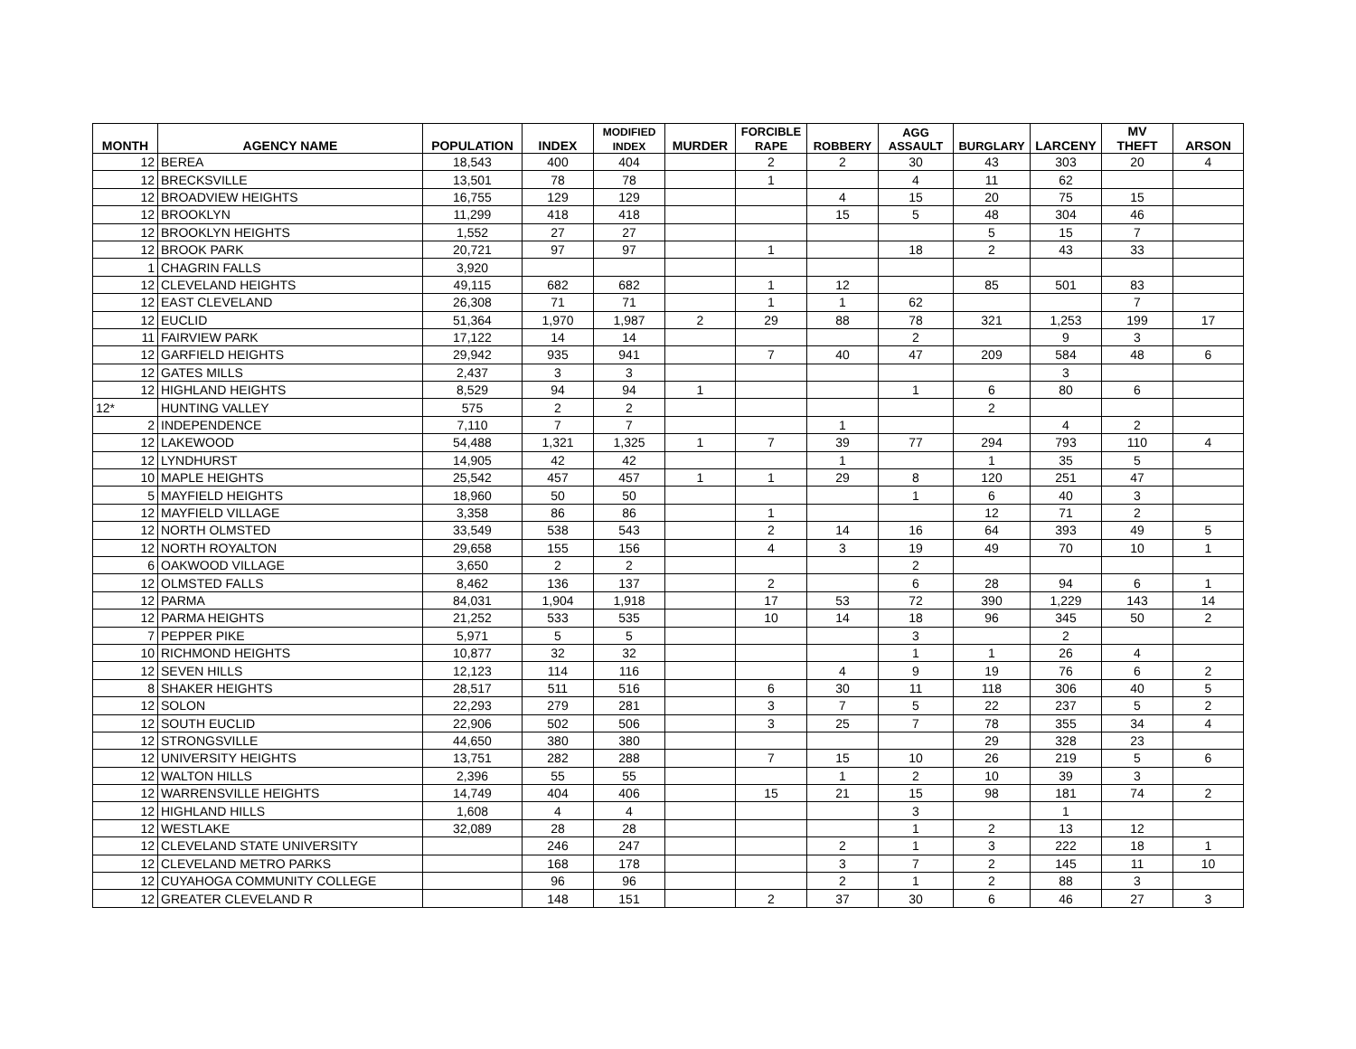| MONTH | AGENCY NAME | POPULATION | INDEX | MODIFIED INDEX | MURDER | FORCIBLE RAPE | ROBBERY | AGG ASSAULT | BURGLARY | LARCENY | MV THEFT | ARSON |
| --- | --- | --- | --- | --- | --- | --- | --- | --- | --- | --- | --- | --- |
| 12 | BEREA | 18,543 | 400 | 404 | | 2 | 2 | 30 | 43 | 303 | 20 | 4 |
| 12 | BRECKSVILLE | 13,501 | 78 | 78 | | 1 | | 4 | 11 | 62 | | |
| 12 | BROADVIEW HEIGHTS | 16,755 | 129 | 129 | | | 4 | 15 | 20 | 75 | 15 | |
| 12 | BROOKLYN | 11,299 | 418 | 418 | | | 15 | 5 | 48 | 304 | 46 | |
| 12 | BROOKLYN HEIGHTS | 1,552 | 27 | 27 | | | | | 5 | 15 | 7 | |
| 12 | BROOK PARK | 20,721 | 97 | 97 | | 1 | | 18 | 2 | 43 | 33 | |
| 1 | CHAGRIN FALLS | 3,920 | | | | | | | | | | |
| 12 | CLEVELAND HEIGHTS | 49,115 | 682 | 682 | | 1 | 12 | | 85 | 501 | 83 | |
| 12 | EAST CLEVELAND | 26,308 | 71 | 71 | | 1 | 1 | 62 | | | 7 | |
| 12 | EUCLID | 51,364 | 1,970 | 1,987 | 2 | 29 | 88 | 78 | 321 | 1,253 | 199 | 17 |
| 11 | FAIRVIEW PARK | 17,122 | 14 | 14 | | | | 2 | | 9 | 3 | |
| 12 | GARFIELD HEIGHTS | 29,942 | 935 | 941 | | 7 | 40 | 47 | 209 | 584 | 48 | 6 |
| 12 | GATES MILLS | 2,437 | 3 | 3 | | | | | | 3 | | |
| 12 | HIGHLAND HEIGHTS | 8,529 | 94 | 94 | 1 | | | 1 | 6 | 80 | 6 | |
| 12* | HUNTING VALLEY | 575 | 2 | 2 | | | | | 2 | | | |
| 2 | INDEPENDENCE | 7,110 | 7 | 7 | | | 1 | | | 4 | 2 | |
| 12 | LAKEWOOD | 54,488 | 1,321 | 1,325 | 1 | 7 | 39 | 77 | 294 | 793 | 110 | 4 |
| 12 | LYNDHURST | 14,905 | 42 | 42 | | | 1 | | 1 | 35 | 5 | |
| 10 | MAPLE HEIGHTS | 25,542 | 457 | 457 | 1 | 1 | 29 | 8 | 120 | 251 | 47 | |
| 5 | MAYFIELD HEIGHTS | 18,960 | 50 | 50 | | | | 1 | 6 | 40 | 3 | |
| 12 | MAYFIELD VILLAGE | 3,358 | 86 | 86 | | 1 | | | 12 | 71 | 2 | |
| 12 | NORTH OLMSTED | 33,549 | 538 | 543 | | 2 | 14 | 16 | 64 | 393 | 49 | 5 |
| 12 | NORTH ROYALTON | 29,658 | 155 | 156 | | 4 | 3 | 19 | 49 | 70 | 10 | 1 |
| 6 | OAKWOOD VILLAGE | 3,650 | 2 | 2 | | | | 2 | | | | |
| 12 | OLMSTED FALLS | 8,462 | 136 | 137 | | 2 | | 6 | 28 | 94 | 6 | 1 |
| 12 | PARMA | 84,031 | 1,904 | 1,918 | | 17 | 53 | 72 | 390 | 1,229 | 143 | 14 |
| 12 | PARMA HEIGHTS | 21,252 | 533 | 535 | | 10 | 14 | 18 | 96 | 345 | 50 | 2 |
| 7 | PEPPER PIKE | 5,971 | 5 | 5 | | | | 3 | | 2 | | |
| 10 | RICHMOND HEIGHTS | 10,877 | 32 | 32 | | | | 1 | 1 | 26 | 4 | |
| 12 | SEVEN HILLS | 12,123 | 114 | 116 | | | 4 | 9 | 19 | 76 | 6 | 2 |
| 8 | SHAKER HEIGHTS | 28,517 | 511 | 516 | | 6 | 30 | 11 | 118 | 306 | 40 | 5 |
| 12 | SOLON | 22,293 | 279 | 281 | | 3 | 7 | 5 | 22 | 237 | 5 | 2 |
| 12 | SOUTH EUCLID | 22,906 | 502 | 506 | | 3 | 25 | 7 | 78 | 355 | 34 | 4 |
| 12 | STRONGSVILLE | 44,650 | 380 | 380 | | | | | 29 | 328 | 23 | |
| 12 | UNIVERSITY HEIGHTS | 13,751 | 282 | 288 | | 7 | 15 | 10 | 26 | 219 | 5 | 6 |
| 12 | WALTON HILLS | 2,396 | 55 | 55 | | | 1 | 2 | 10 | 39 | 3 | |
| 12 | WARRENSVILLE HEIGHTS | 14,749 | 404 | 406 | | 15 | 21 | 15 | 98 | 181 | 74 | 2 |
| 12 | HIGHLAND HILLS | 1,608 | 4 | 4 | | | | 3 | | 1 | | |
| 12 | WESTLAKE | 32,089 | 28 | 28 | | | | 1 | 2 | 13 | 12 | |
| 12 | CLEVELAND STATE UNIVERSITY | | 246 | 247 | | | 2 | 1 | 3 | 222 | 18 | 1 |
| 12 | CLEVELAND METRO PARKS | | 168 | 178 | | | 3 | 7 | 2 | 145 | 11 | 10 |
| 12 | CUYAHOGA COMMUNITY COLLEGE | | 96 | 96 | | | 2 | 1 | 2 | 88 | 3 | |
| 12 | GREATER CLEVELAND R | | 148 | 151 | | 2 | 37 | 30 | 6 | 46 | 27 | 3 |